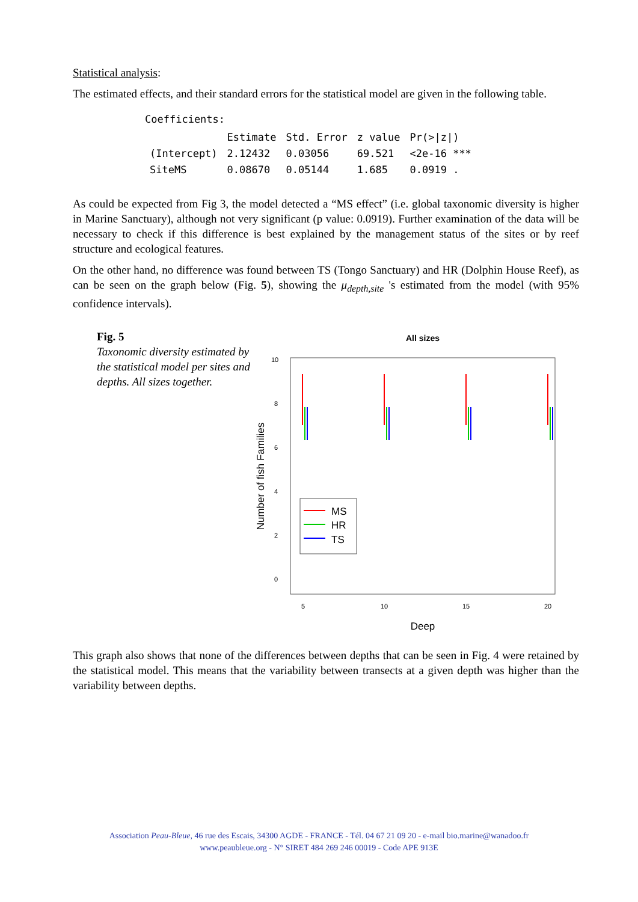Statistical analysis:
The estimated effects, and their standard errors for the statistical model are given in the following table.
Coefficients:
| | Estimate | Std. Error | z value | Pr(>/z/) |
| --- | --- | --- | --- | --- |
| (Intercept) | 2.12432 | 0.03056 | 69.521 | <2e-16 *** |
| SiteMS | 0.08670 | 0.05144 | 1.685 | 0.0919 . |
As could be expected from Fig 3, the model detected a “MS effect” (i.e. global taxonomic diversity is higher in Marine Sanctuary), although not very significant (p value: 0.0919). Further examination of the data will be necessary to check if this difference is best explained by the management status of the sites or by reef structure and ecological features.
On the other hand, no difference was found between TS (Tongo Sanctuary) and HR (Dolphin House Reef), as can be seen on the graph below (Fig. 5), showing the μ<sub>depth,site</sub> 's estimated from the model (with 95% confidence intervals).
Fig. 5
Taxonomic diversity estimated by the statistical model per sites and depths. All sizes together.
All sizes
Number of fish Families
0
2
4
6
8
10
5
10
15
20
Deep
MS
HR
TS
This graph also shows that none of the differences between depths that can be seen in Fig. 4 were retained by the statistical model. This means that the variability between transects at a given depth was higher than the variability between depths.
Association Peau-Bleue, 46 rue des Escais, 34300 AGDE - FRANCE - Tél. 04 67 21 09 20 - e-mail bio.marine@wanadoo.fr
www.peaubleue.org - N° SIRET 484 269 246 00019 - Code APE 913E